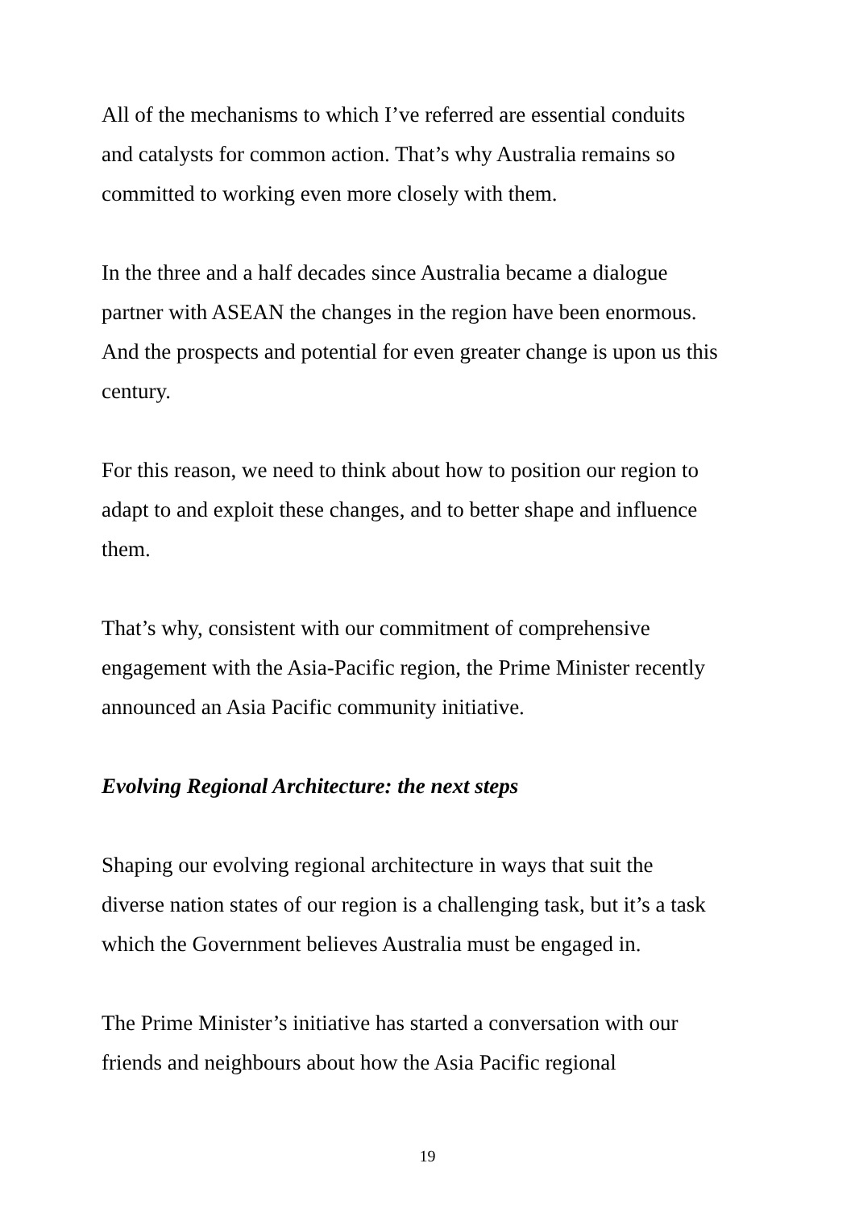All of the mechanisms to which I’ve referred are essential conduits
and catalysts for common action. That’s why Australia remains so
committed to working even more closely with them.
In the three and a half decades since Australia became a dialogue
partner with ASEAN the changes in the region have been enormous.
And the prospects and potential for even greater change is upon us this
century.
For this reason, we need to think about how to position our region to
adapt to and exploit these changes, and to better shape and influence
them.
That’s why, consistent with our commitment of comprehensive
engagement with the Asia-Pacific region, the Prime Minister recently
announced an Asia Pacific community initiative.
Evolving Regional Architecture: the next steps
Shaping our evolving regional architecture in ways that suit the
diverse nation states of our region is a challenging task, but it’s a task
which the Government believes Australia must be engaged in.
The Prime Minister’s initiative has started a conversation with our
friends and neighbours about how the Asia Pacific regional
19